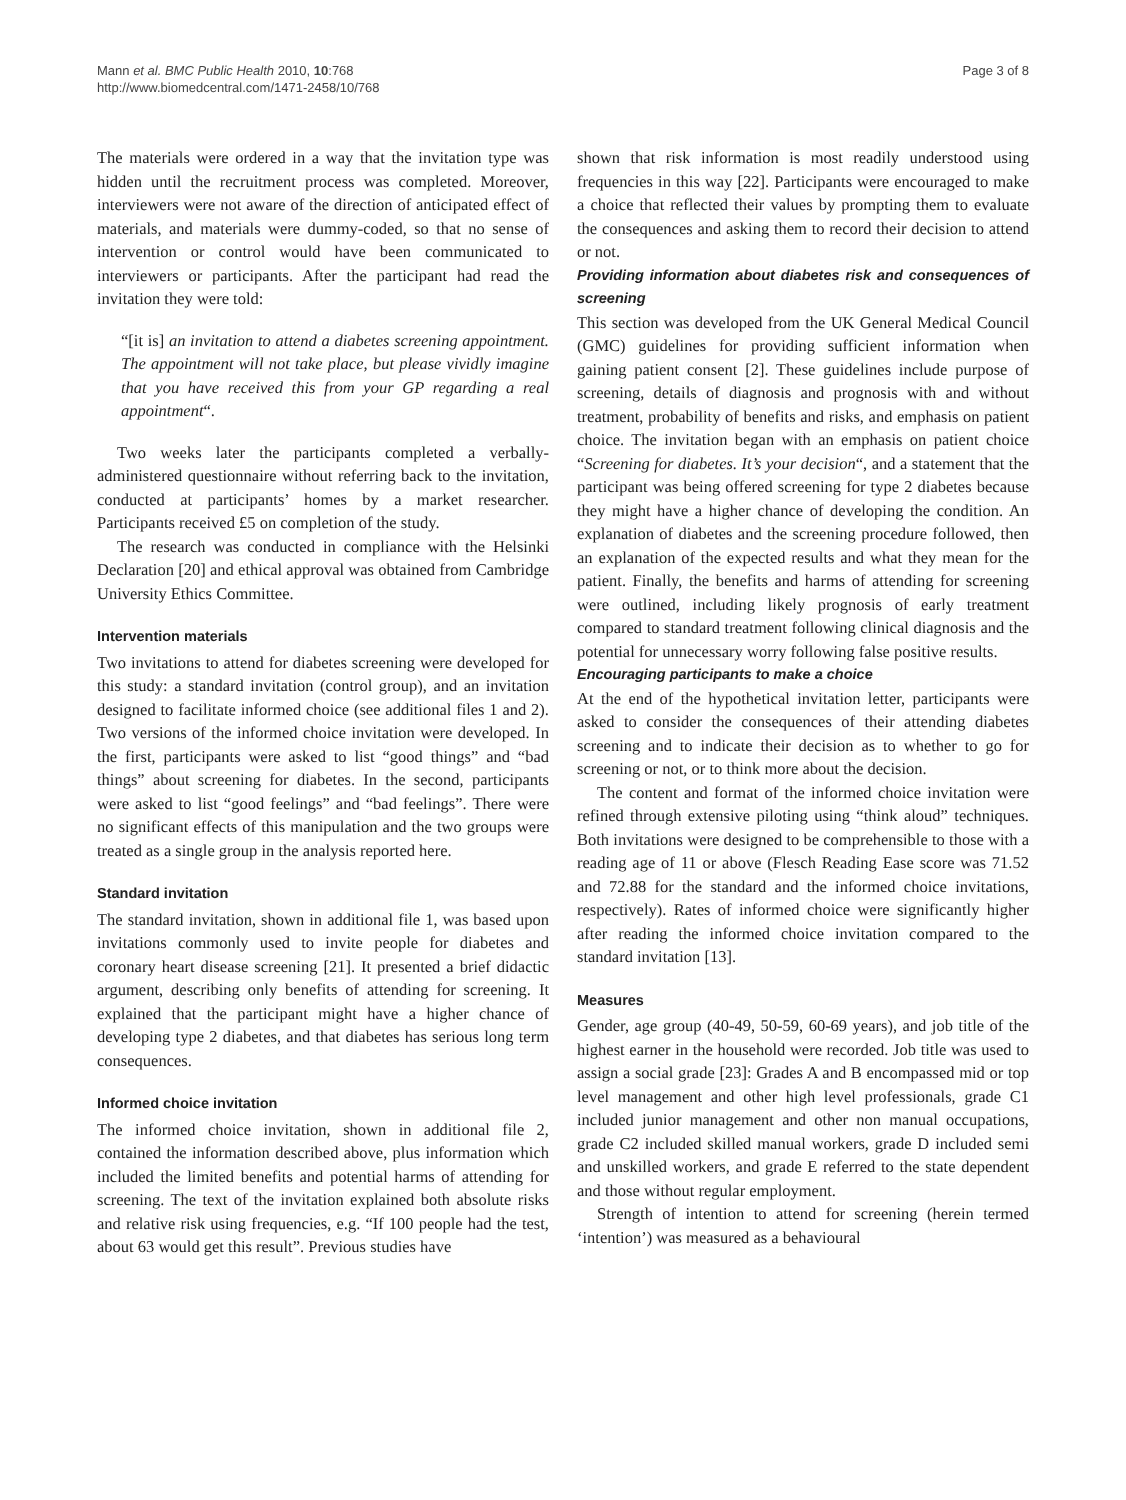Mann et al. BMC Public Health 2010, 10:768
http://www.biomedcentral.com/1471-2458/10/768
Page 3 of 8
The materials were ordered in a way that the invitation type was hidden until the recruitment process was completed. Moreover, interviewers were not aware of the direction of anticipated effect of materials, and materials were dummy-coded, so that no sense of intervention or control would have been communicated to interviewers or participants. After the participant had read the invitation they were told:
“[it is] an invitation to attend a diabetes screening appointment. The appointment will not take place, but please vividly imagine that you have received this from your GP regarding a real appointment“.
Two weeks later the participants completed a verbally-administered questionnaire without referring back to the invitation, conducted at participants’ homes by a market researcher. Participants received £5 on completion of the study.
The research was conducted in compliance with the Helsinki Declaration [20] and ethical approval was obtained from Cambridge University Ethics Committee.
Intervention materials
Two invitations to attend for diabetes screening were developed for this study: a standard invitation (control group), and an invitation designed to facilitate informed choice (see additional files 1 and 2). Two versions of the informed choice invitation were developed. In the first, participants were asked to list “good things” and “bad things” about screening for diabetes. In the second, participants were asked to list “good feelings” and “bad feelings”. There were no significant effects of this manipulation and the two groups were treated as a single group in the analysis reported here.
Standard invitation
The standard invitation, shown in additional file 1, was based upon invitations commonly used to invite people for diabetes and coronary heart disease screening [21]. It presented a brief didactic argument, describing only benefits of attending for screening. It explained that the participant might have a higher chance of developing type 2 diabetes, and that diabetes has serious long term consequences.
Informed choice invitation
The informed choice invitation, shown in additional file 2, contained the information described above, plus information which included the limited benefits and potential harms of attending for screening. The text of the invitation explained both absolute risks and relative risk using frequencies, e.g. “If 100 people had the test, about 63 would get this result”. Previous studies have
shown that risk information is most readily understood using frequencies in this way [22]. Participants were encouraged to make a choice that reflected their values by prompting them to evaluate the consequences and asking them to record their decision to attend or not.
Providing information about diabetes risk and consequences of screening
This section was developed from the UK General Medical Council (GMC) guidelines for providing sufficient information when gaining patient consent [2]. These guidelines include purpose of screening, details of diagnosis and prognosis with and without treatment, probability of benefits and risks, and emphasis on patient choice. The invitation began with an emphasis on patient choice “Screening for diabetes. It’s your decision“, and a statement that the participant was being offered screening for type 2 diabetes because they might have a higher chance of developing the condition. An explanation of diabetes and the screening procedure followed, then an explanation of the expected results and what they mean for the patient. Finally, the benefits and harms of attending for screening were outlined, including likely prognosis of early treatment compared to standard treatment following clinical diagnosis and the potential for unnecessary worry following false positive results.
Encouraging participants to make a choice
At the end of the hypothetical invitation letter, participants were asked to consider the consequences of their attending diabetes screening and to indicate their decision as to whether to go for screening or not, or to think more about the decision.
The content and format of the informed choice invitation were refined through extensive piloting using “think aloud” techniques. Both invitations were designed to be comprehensible to those with a reading age of 11 or above (Flesch Reading Ease score was 71.52 and 72.88 for the standard and the informed choice invitations, respectively). Rates of informed choice were significantly higher after reading the informed choice invitation compared to the standard invitation [13].
Measures
Gender, age group (40-49, 50-59, 60-69 years), and job title of the highest earner in the household were recorded. Job title was used to assign a social grade [23]: Grades A and B encompassed mid or top level management and other high level professionals, grade C1 included junior management and other non manual occupations, grade C2 included skilled manual workers, grade D included semi and unskilled workers, and grade E referred to the state dependent and those without regular employment.
Strength of intention to attend for screening (herein termed ‘intention’) was measured as a behavioural